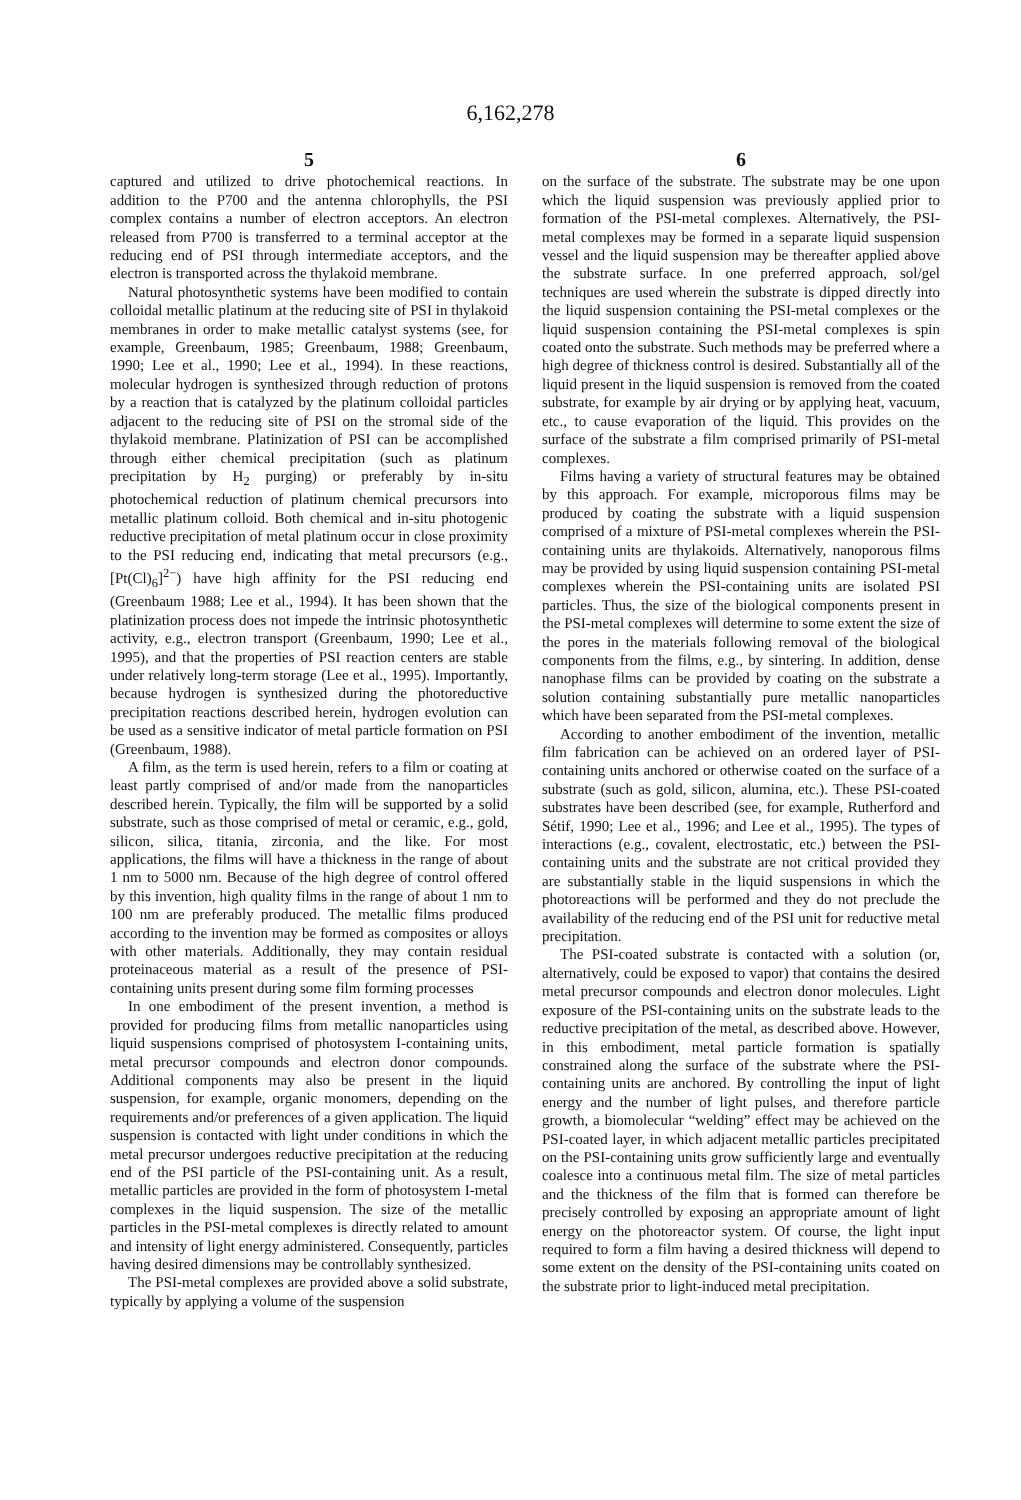6,162,278
5
captured and utilized to drive photochemical reactions. In addition to the P700 and the antenna chlorophylls, the PSI complex contains a number of electron acceptors. An electron released from P700 is transferred to a terminal acceptor at the reducing end of PSI through intermediate acceptors, and the electron is transported across the thylakoid membrane.
Natural photosynthetic systems have been modified to contain colloidal metallic platinum at the reducing site of PSI in thylakoid membranes in order to make metallic catalyst systems (see, for example, Greenbaum, 1985; Greenbaum, 1988; Greenbaum, 1990; Lee et al., 1990; Lee et al., 1994). In these reactions, molecular hydrogen is synthesized through reduction of protons by a reaction that is catalyzed by the platinum colloidal particles adjacent to the reducing site of PSI on the stromal side of the thylakoid membrane. Platinization of PSI can be accomplished through either chemical precipitation (such as platinum precipitation by H<sub>2</sub> purging) or preferably by in-situ photochemical reduction of platinum chemical precursors into metallic platinum colloid. Both chemical and in-situ photogenic reductive precipitation of metal platinum occur in close proximity to the PSI reducing end, indicating that metal precursors (e.g., [Pt(Cl)<sub>6</sub>]<sup>2−</sup>) have high affinity for the PSI reducing end (Greenbaum 1988; Lee et al., 1994). It has been shown that the platinization process does not impede the intrinsic photosynthetic activity, e.g., electron transport (Greenbaum, 1990; Lee et al., 1995), and that the properties of PSI reaction centers are stable under relatively long-term storage (Lee et al., 1995). Importantly, because hydrogen is synthesized during the photoreductive precipitation reactions described herein, hydrogen evolution can be used as a sensitive indicator of metal particle formation on PSI (Greenbaum, 1988).
A film, as the term is used herein, refers to a film or coating at least partly comprised of and/or made from the nanoparticles described herein. Typically, the film will be supported by a solid substrate, such as those comprised of metal or ceramic, e.g., gold, silicon, silica, titania, zirconia, and the like. For most applications, the films will have a thickness in the range of about 1 nm to 5000 nm. Because of the high degree of control offered by this invention, high quality films in the range of about 1 nm to 100 nm are preferably produced. The metallic films produced according to the invention may be formed as composites or alloys with other materials. Additionally, they may contain residual proteinaceous material as a result of the presence of PSI-containing units present during some film forming processes
In one embodiment of the present invention, a method is provided for producing films from metallic nanoparticles using liquid suspensions comprised of photosystem I-containing units, metal precursor compounds and electron donor compounds. Additional components may also be present in the liquid suspension, for example, organic monomers, depending on the requirements and/or preferences of a given application. The liquid suspension is contacted with light under conditions in which the metal precursor undergoes reductive precipitation at the reducing end of the PSI particle of the PSI-containing unit. As a result, metallic particles are provided in the form of photosystem I-metal complexes in the liquid suspension. The size of the metallic particles in the PSI-metal complexes is directly related to amount and intensity of light energy administered. Consequently, particles having desired dimensions may be controllably synthesized.
The PSI-metal complexes are provided above a solid substrate, typically by applying a volume of the suspension
6
on the surface of the substrate. The substrate may be one upon which the liquid suspension was previously applied prior to formation of the PSI-metal complexes. Alternatively, the PSI-metal complexes may be formed in a separate liquid suspension vessel and the liquid suspension may be thereafter applied above the substrate surface. In one preferred approach, sol/gel techniques are used wherein the substrate is dipped directly into the liquid suspension containing the PSI-metal complexes or the liquid suspension containing the PSI-metal complexes is spin coated onto the substrate. Such methods may be preferred where a high degree of thickness control is desired. Substantially all of the liquid present in the liquid suspension is removed from the coated substrate, for example by air drying or by applying heat, vacuum, etc., to cause evaporation of the liquid. This provides on the surface of the substrate a film comprised primarily of PSI-metal complexes.
Films having a variety of structural features may be obtained by this approach. For example, microporous films may be produced by coating the substrate with a liquid suspension comprised of a mixture of PSI-metal complexes wherein the PSI-containing units are thylakoids. Alternatively, nanoporous films may be provided by using liquid suspension containing PSI-metal complexes wherein the PSI-containing units are isolated PSI particles. Thus, the size of the biological components present in the PSI-metal complexes will determine to some extent the size of the pores in the materials following removal of the biological components from the films, e.g., by sintering. In addition, dense nanophase films can be provided by coating on the substrate a solution containing substantially pure metallic nanoparticles which have been separated from the PSI-metal complexes.
According to another embodiment of the invention, metallic film fabrication can be achieved on an ordered layer of PSI-containing units anchored or otherwise coated on the surface of a substrate (such as gold, silicon, alumina, etc.). These PSI-coated substrates have been described (see, for example, Rutherford and Sétif, 1990; Lee et al., 1996; and Lee et al., 1995). The types of interactions (e.g., covalent, electrostatic, etc.) between the PSI-containing units and the substrate are not critical provided they are substantially stable in the liquid suspensions in which the photoreactions will be performed and they do not preclude the availability of the reducing end of the PSI unit for reductive metal precipitation.
The PSI-coated substrate is contacted with a solution (or, alternatively, could be exposed to vapor) that contains the desired metal precursor compounds and electron donor molecules. Light exposure of the PSI-containing units on the substrate leads to the reductive precipitation of the metal, as described above. However, in this embodiment, metal particle formation is spatially constrained along the surface of the substrate where the PSI-containing units are anchored. By controlling the input of light energy and the number of light pulses, and therefore particle growth, a biomolecular “welding” effect may be achieved on the PSI-coated layer, in which adjacent metallic particles precipitated on the PSI-containing units grow sufficiently large and eventually coalesce into a continuous metal film. The size of metal particles and the thickness of the film that is formed can therefore be precisely controlled by exposing an appropriate amount of light energy on the photoreactor system. Of course, the light input required to form a film having a desired thickness will depend to some extent on the density of the PSI-containing units coated on the substrate prior to light-induced metal precipitation.